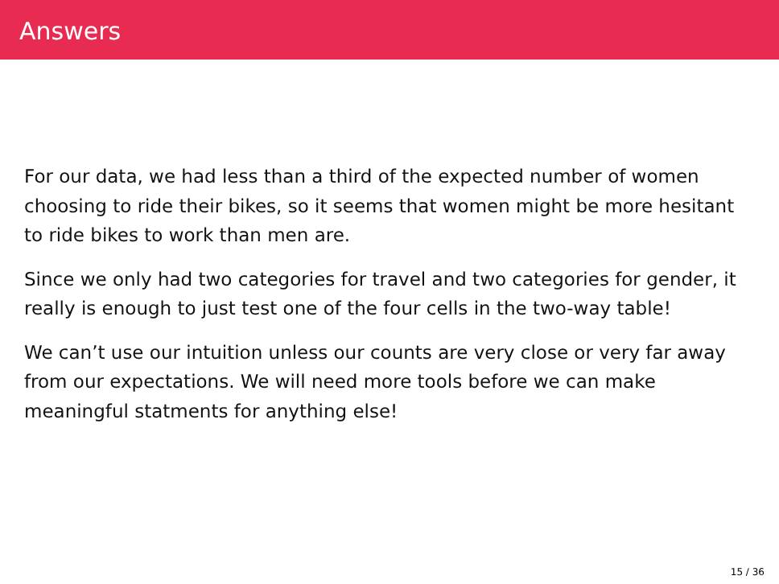Answers
For our data, we had less than a third of the expected number of women choosing to ride their bikes, so it seems that women might be more hesitant to ride bikes to work than men are.
Since we only had two categories for travel and two categories for gender, it really is enough to just test one of the four cells in the two-way table!
We can’t use our intuition unless our counts are very close or very far away from our expectations. We will need more tools before we can make meaningful statments for anything else!
15 / 36